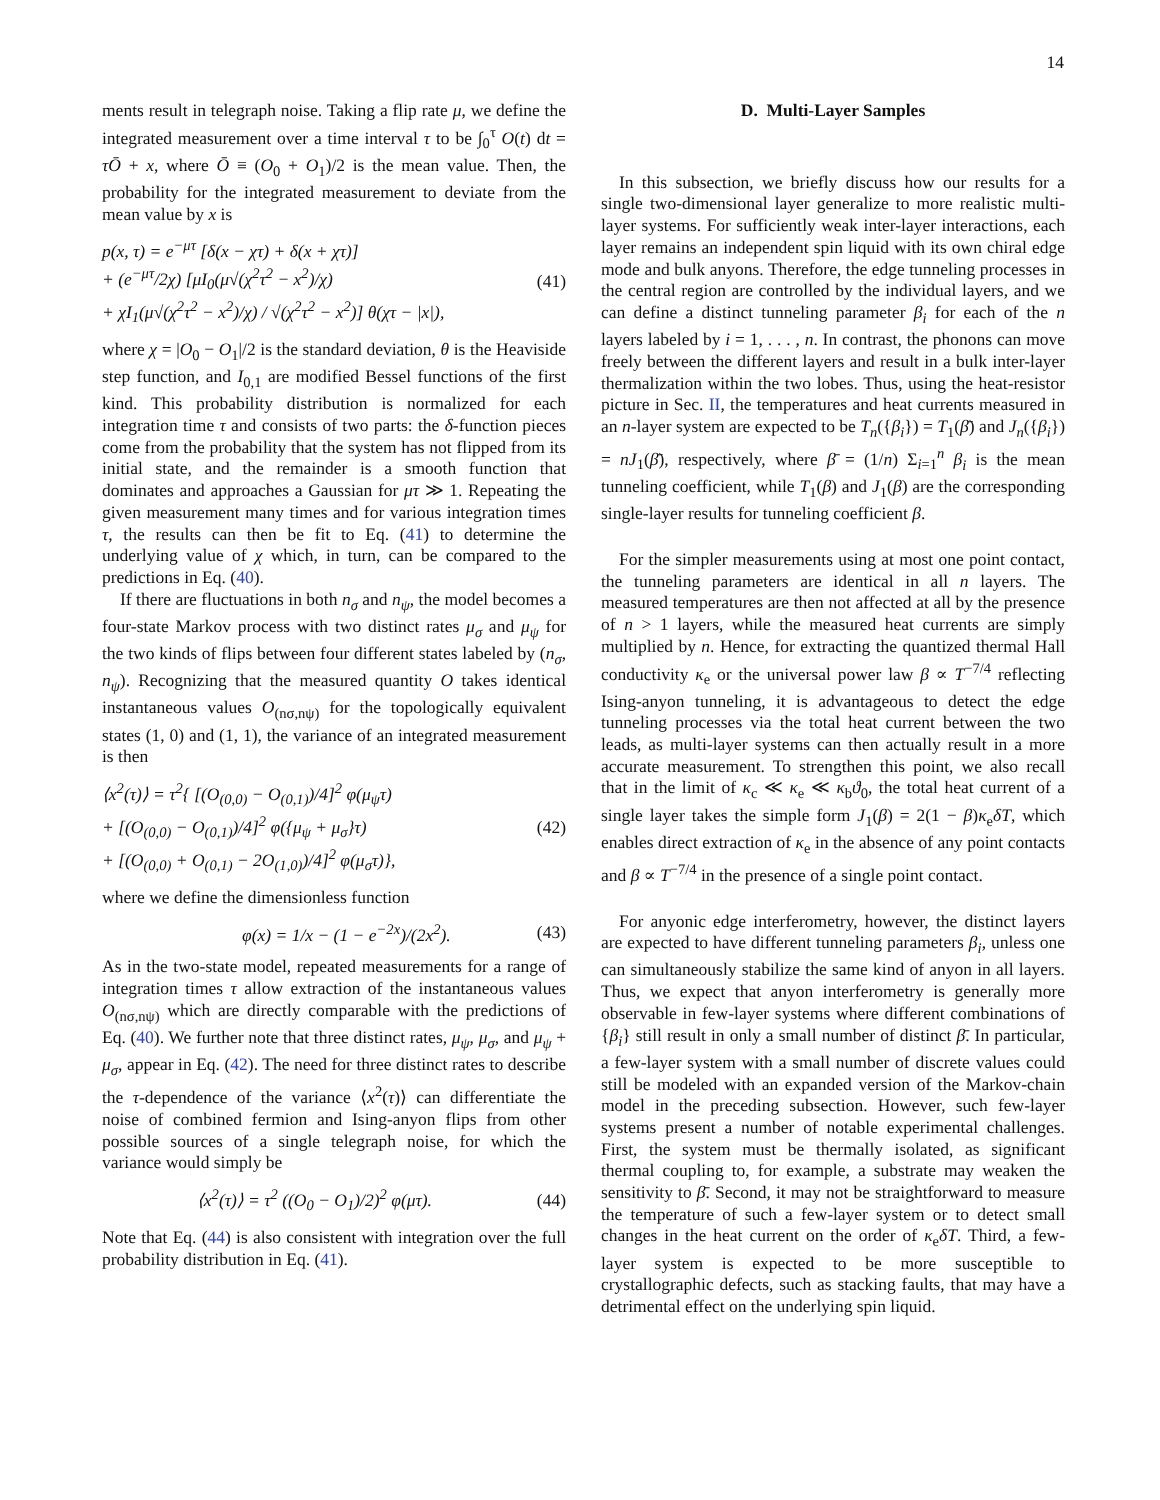14
ments result in telegraph noise. Taking a flip rate μ, we define the integrated measurement over a time interval τ to be ∫<sub>0</sub><sup>τ</sup> O(t) dt = τŌ + x, where Ō ≡ (O<sub>0</sub> + O<sub>1</sub>)/2 is the mean value. Then, the probability for the integrated measurement to deviate from the mean value by x is
p(x, τ) = e<sup>−μτ</sup> [δ(x − χτ) + δ(x + χτ)]
+ (e<sup>−μτ</sup>/2χ) [μI<sub>0</sub>(μ√(χ<sup>2</sup>τ<sup>2</sup> − x<sup>2</sup>)/χ)
+ χI<sub>1</sub>(μ√(χ<sup>2</sup>τ<sup>2</sup> − x<sup>2</sup>)/χ) / √(χ<sup>2</sup>τ<sup>2</sup> − x<sup>2</sup>)] θ(χτ − |x|),
(41)
where χ = |O<sub>0</sub> − O<sub>1</sub>|/2 is the standard deviation, θ is the Heaviside step function, and I<sub>0,1</sub> are modified Bessel functions of the first kind. This probability distribution is normalized for each integration time τ and consists of two parts: the δ-function pieces come from the probability that the system has not flipped from its initial state, and the remainder is a smooth function that dominates and approaches a Gaussian for μτ ≫ 1. Repeating the given measurement many times and for various integration times τ, the results can then be fit to Eq. (41) to determine the underlying value of χ which, in turn, can be compared to the predictions in Eq. (40).
If there are fluctuations in both n<sub>σ</sub> and n<sub>ψ</sub>, the model becomes a four-state Markov process with two distinct rates μ<sub>σ</sub> and μ<sub>ψ</sub> for the two kinds of flips between four different states labeled by (n<sub>σ</sub>, n<sub>ψ</sub>). Recognizing that the measured quantity O takes identical instantaneous values O<sub>(nσ,nψ)</sub> for the topologically equivalent states (1, 0) and (1, 1), the variance of an integrated measurement is then
⟨x<sup>2</sup>(τ)⟩ = τ<sup>2</sup>{ [(O<sub>(0,0)</sub> − O<sub>(0,1)</sub>)/4]<sup>2</sup> φ(μ<sub>ψ</sub>τ)
+ [(O<sub>(0,0)</sub> − O<sub>(0,1)</sub>)/4]<sup>2</sup> φ({μ<sub>ψ</sub> + μ<sub>σ</sub>}τ)
+ [(O<sub>(0,0)</sub> + O<sub>(0,1)</sub> − 2O<sub>(1,0)</sub>)/4]<sup>2</sup> φ(μ<sub>σ</sub>τ)},
(42)
where we define the dimensionless function
φ(x) = 1/x − (1 − e<sup>−2x</sup>)/(2x<sup>2</sup>). (43)
As in the two-state model, repeated measurements for a range of integration times τ allow extraction of the instantaneous values O<sub>(nσ,nψ)</sub> which are directly comparable with the predictions of Eq. (40). We further note that three distinct rates, μ<sub>ψ</sub>, μ<sub>σ</sub>, and μ<sub>ψ</sub> + μ<sub>σ</sub>, appear in Eq. (42). The need for three distinct rates to describe the τ-dependence of the variance ⟨x<sup>2</sup>(τ)⟩ can differentiate the noise of combined fermion and Ising-anyon flips from other possible sources of a single telegraph noise, for which the variance would simply be
⟨x<sup>2</sup>(τ)⟩ = τ<sup>2</sup> ((O<sub>0</sub> − O<sub>1</sub>)/2)<sup>2</sup> φ(μτ).
(44)
Note that Eq. (44) is also consistent with integration over the full probability distribution in Eq. (41).
D. Multi-Layer Samples
In this subsection, we briefly discuss how our results for a single two-dimensional layer generalize to more realistic multi-layer systems. For sufficiently weak inter-layer interactions, each layer remains an independent spin liquid with its own chiral edge mode and bulk anyons. Therefore, the edge tunneling processes in the central region are controlled by the individual layers, and we can define a distinct tunneling parameter β<sub>i</sub> for each of the n layers labeled by i = 1, . . . , n. In contrast, the phonons can move freely between the different layers and result in a bulk inter-layer thermalization within the two lobes. Thus, using the heat-resistor picture in Sec. II, the temperatures and heat currents measured in an n-layer system are expected to be T<sub>n</sub>({β<sub>i</sub>}) = T<sub>1</sub>(β̄) and J<sub>n</sub>({β<sub>i</sub>}) = nJ<sub>1</sub>(β̄), respectively, where β̄ = (1/n) Σ<sub>i=1</sub><sup>n</sup> β<sub>i</sub> is the mean tunneling coefficient, while T<sub>1</sub>(β) and J<sub>1</sub>(β) are the corresponding single-layer results for tunneling coefficient β.
For the simpler measurements using at most one point contact, the tunneling parameters are identical in all n layers. The measured temperatures are then not affected at all by the presence of n > 1 layers, while the measured heat currents are simply multiplied by n. Hence, for extracting the quantized thermal Hall conductivity κ<sub>e</sub> or the universal power law β ∝ T<sup>−7/4</sup> reflecting Ising-anyon tunneling, it is advantageous to detect the edge tunneling processes via the total heat current between the two leads, as multi-layer systems can then actually result in a more accurate measurement. To strengthen this point, we also recall that in the limit of κ<sub>c</sub> ≪ κ<sub>e</sub> ≪ κ<sub>b</sub>ϑ<sub>0</sub>, the total heat current of a single layer takes the simple form J<sub>1</sub>(β) = 2(1 − β)κ<sub>e</sub>δT, which enables direct extraction of κ<sub>e</sub> in the absence of any point contacts and β ∝ T<sup>−7/4</sup> in the presence of a single point contact.
For anyonic edge interferometry, however, the distinct layers are expected to have different tunneling parameters β<sub>i</sub>, unless one can simultaneously stabilize the same kind of anyon in all layers. Thus, we expect that anyon interferometry is generally more observable in few-layer systems where different combinations of {β<sub>i</sub>} still result in only a small number of distinct β̄. In particular, a few-layer system with a small number of discrete values could still be modeled with an expanded version of the Markov-chain model in the preceding subsection. However, such few-layer systems present a number of notable experimental challenges. First, the system must be thermally isolated, as significant thermal coupling to, for example, a substrate may weaken the sensitivity to β̄. Second, it may not be straightforward to measure the temperature of such a few-layer system or to detect small changes in the heat current on the order of κ<sub>e</sub>δT. Third, a few-layer system is expected to be more susceptible to crystallographic defects, such as stacking faults, that may have a detrimental effect on the underlying spin liquid.